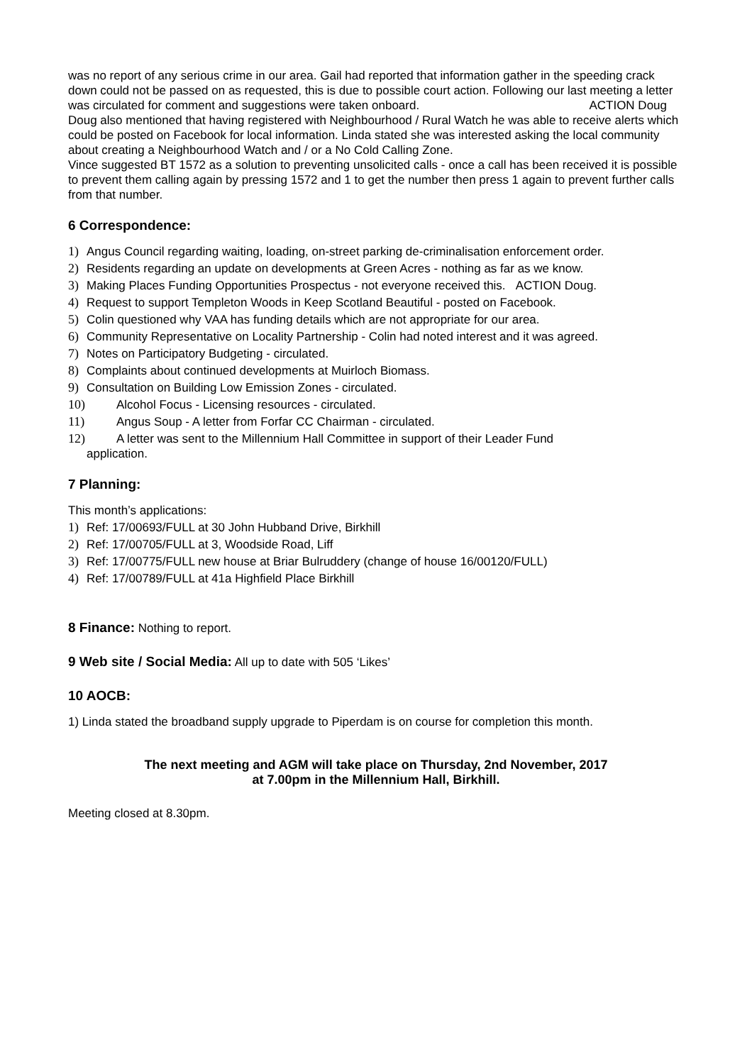was no report of any serious crime in our area. Gail had reported that information gather in the speeding crack down could not be passed on as requested, this is due to possible court action. Following our last meeting a letter was circulated for comment and suggestions were taken onboard. ACTION Doug
Doug also mentioned that having registered with Neighbourhood / Rural Watch he was able to receive alerts which could be posted on Facebook for local information. Linda stated she was interested asking the local community about creating a Neighbourhood Watch and / or a No Cold Calling Zone.
Vince suggested BT 1572 as a solution to preventing unsolicited calls - once a call has been received it is possible to prevent them calling again by pressing 1572 and 1 to get the number then press 1 again to prevent further calls from that number.
6 Correspondence:
1) Angus Council regarding waiting, loading, on-street parking de-criminalisation enforcement order.
2) Residents regarding an update on developments at Green Acres - nothing as far as we know.
3) Making Places Funding Opportunities Prospectus - not everyone received this. ACTION Doug.
4) Request to support Templeton Woods in Keep Scotland Beautiful - posted on Facebook.
5) Colin questioned why VAA has funding details which are not appropriate for our area.
6) Community Representative on Locality Partnership - Colin had noted interest and it was agreed.
7) Notes on Participatory Budgeting - circulated.
8) Complaints about continued developments at Muirloch Biomass.
9) Consultation on Building Low Emission Zones - circulated.
10) Alcohol Focus - Licensing resources - circulated.
11) Angus Soup - A letter from Forfar CC Chairman - circulated.
12) A letter was sent to the Millennium Hall Committee in support of their Leader Fund
application.
7 Planning:
This month’s applications:
1) Ref: 17/00693/FULL at 30 John Hubband Drive, Birkhill
2) Ref: 17/00705/FULL at 3, Woodside Road, Liff
3) Ref: 17/00775/FULL new house at Briar Bulruddery (change of house 16/00120/FULL)
4) Ref: 17/00789/FULL at 41a Highfield Place Birkhill
8 Finance: Nothing to report.
9 Web site / Social Media: All up to date with 505 ‘Likes’
10 AOCB:
1) Linda stated the broadband supply upgrade to Piperdam is on course for completion this month.
The next meeting and AGM will take place on Thursday, 2nd November, 2017
at 7.00pm in the Millennium Hall, Birkhill.
Meeting closed at 8.30pm.